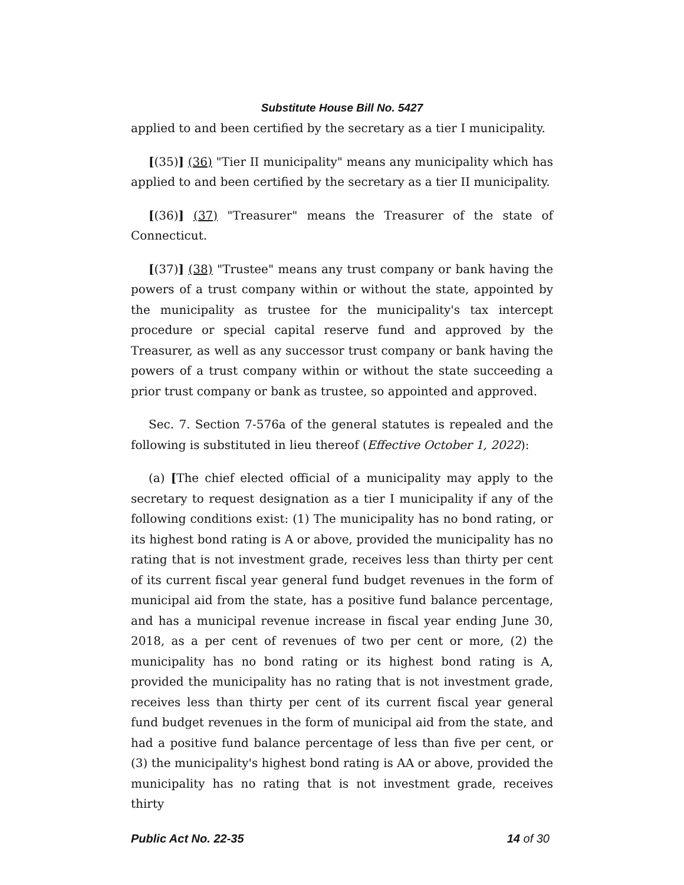Substitute House Bill No. 5427
applied to and been certified by the secretary as a tier I municipality.
[(35)] (36) "Tier II municipality" means any municipality which has applied to and been certified by the secretary as a tier II municipality.
[(36)] (37) "Treasurer" means the Treasurer of the state of Connecticut.
[(37)] (38) "Trustee" means any trust company or bank having the powers of a trust company within or without the state, appointed by the municipality as trustee for the municipality's tax intercept procedure or special capital reserve fund and approved by the Treasurer, as well as any successor trust company or bank having the powers of a trust company within or without the state succeeding a prior trust company or bank as trustee, so appointed and approved.
Sec. 7. Section 7-576a of the general statutes is repealed and the following is substituted in lieu thereof (Effective October 1, 2022):
(a) [The chief elected official of a municipality may apply to the secretary to request designation as a tier I municipality if any of the following conditions exist: (1) The municipality has no bond rating, or its highest bond rating is A or above, provided the municipality has no rating that is not investment grade, receives less than thirty per cent of its current fiscal year general fund budget revenues in the form of municipal aid from the state, has a positive fund balance percentage, and has a municipal revenue increase in fiscal year ending June 30, 2018, as a per cent of revenues of two per cent or more, (2) the municipality has no bond rating or its highest bond rating is A, provided the municipality has no rating that is not investment grade, receives less than thirty per cent of its current fiscal year general fund budget revenues in the form of municipal aid from the state, and had a positive fund balance percentage of less than five per cent, or (3) the municipality's highest bond rating is AA or above, provided the municipality has no rating that is not investment grade, receives thirty
Public Act No. 22-35 14 of 30